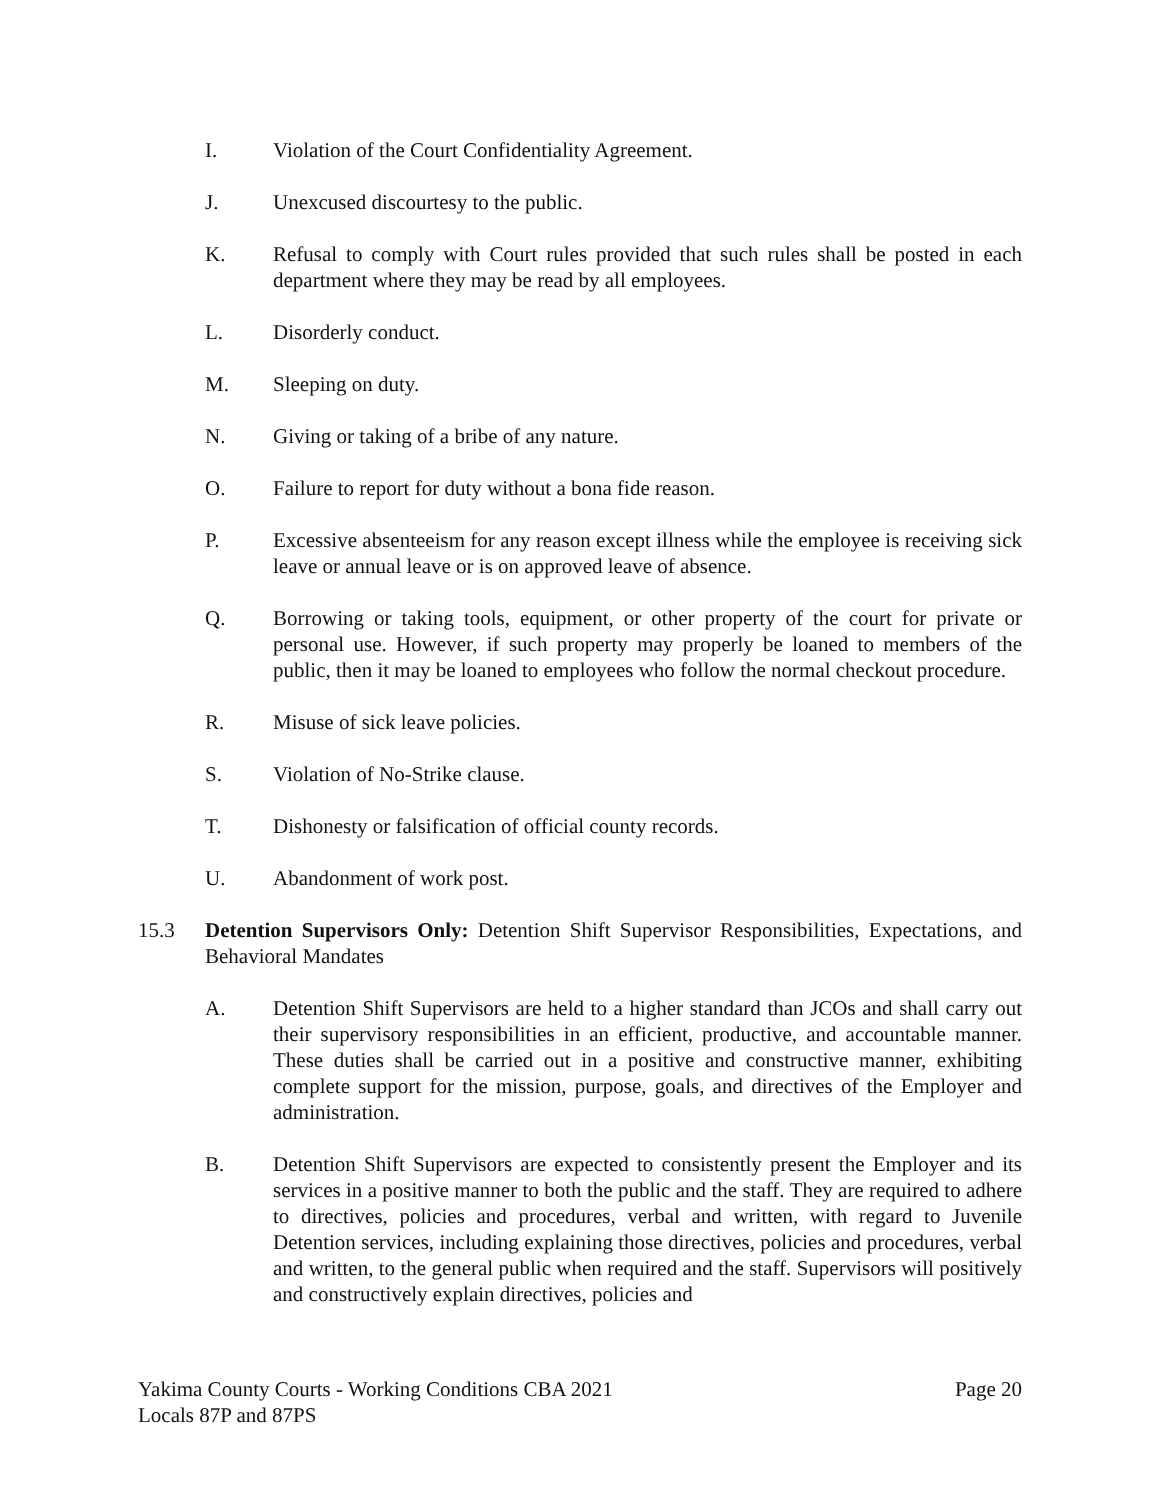I. Violation of the Court Confidentiality Agreement.
J. Unexcused discourtesy to the public.
K. Refusal to comply with Court rules provided that such rules shall be posted in each department where they may be read by all employees.
L. Disorderly conduct.
M. Sleeping on duty.
N. Giving or taking of a bribe of any nature.
O. Failure to report for duty without a bona fide reason.
P. Excessive absenteeism for any reason except illness while the employee is receiving sick leave or annual leave or is on approved leave of absence.
Q. Borrowing or taking tools, equipment, or other property of the court for private or personal use. However, if such property may properly be loaned to members of the public, then it may be loaned to employees who follow the normal checkout procedure.
R. Misuse of sick leave policies.
S. Violation of No-Strike clause.
T. Dishonesty or falsification of official county records.
U. Abandonment of work post.
15.3 Detention Supervisors Only: Detention Shift Supervisor Responsibilities, Expectations, and Behavioral Mandates
A. Detention Shift Supervisors are held to a higher standard than JCOs and shall carry out their supervisory responsibilities in an efficient, productive, and accountable manner. These duties shall be carried out in a positive and constructive manner, exhibiting complete support for the mission, purpose, goals, and directives of the Employer and administration.
B. Detention Shift Supervisors are expected to consistently present the Employer and its services in a positive manner to both the public and the staff. They are required to adhere to directives, policies and procedures, verbal and written, with regard to Juvenile Detention services, including explaining those directives, policies and procedures, verbal and written, to the general public when required and the staff. Supervisors will positively and constructively explain directives, policies and
Yakima County Courts - Working Conditions CBA 2021
Locals 87P and 87PS
Page 20